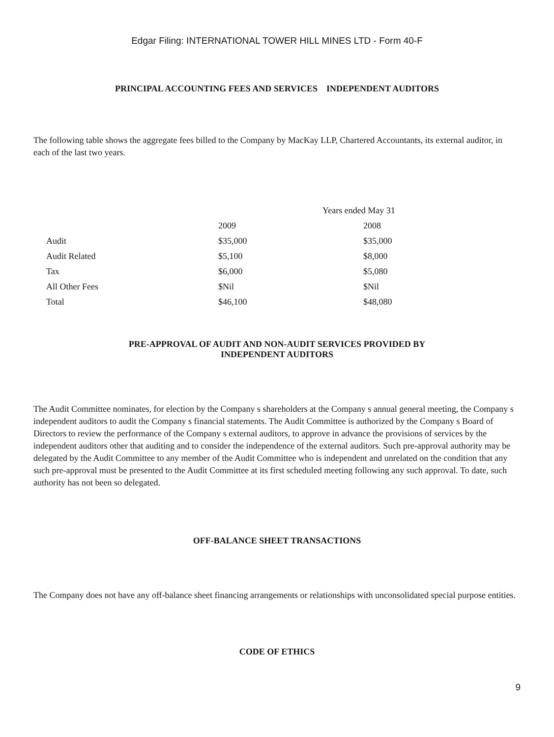Edgar Filing: INTERNATIONAL TOWER HILL MINES LTD - Form 40-F
PRINCIPAL ACCOUNTING FEES AND SERVICES INDEPENDENT AUDITORS
The following table shows the aggregate fees billed to the Company by MacKay LLP, Chartered Accountants, its external auditor, in each of the last two years.
| | | Years ended May 31 |
| | 2009 | 2008 |
| Audit | $35,000 | $35,000 |
| Audit Related | $5,100 | $8,000 |
| Tax | $6,000 | $5,080 |
| All Other Fees | $Nil | $Nil |
| Total | $46,100 | $48,080 |
PRE-APPROVAL OF AUDIT AND NON-AUDIT SERVICES PROVIDED BY
INDEPENDENT AUDITORS
The Audit Committee nominates, for election by the Company s shareholders at the Company s annual general meeting, the Company s independent auditors to audit the Company s financial statements. The Audit Committee is authorized by the Company s Board of Directors to review the performance of the Company s external auditors, to approve in advance the provisions of services by the independent auditors other that auditing and to consider the independence of the external auditors. Such pre-approval authority may be delegated by the Audit Committee to any member of the Audit Committee who is independent and unrelated on the condition that any such pre-approval must be presented to the Audit Committee at its first scheduled meeting following any such approval. To date, such authority has not been so delegated.
OFF-BALANCE SHEET TRANSACTIONS
The Company does not have any off-balance sheet financing arrangements or relationships with unconsolidated special purpose entities.
CODE OF ETHICS
9